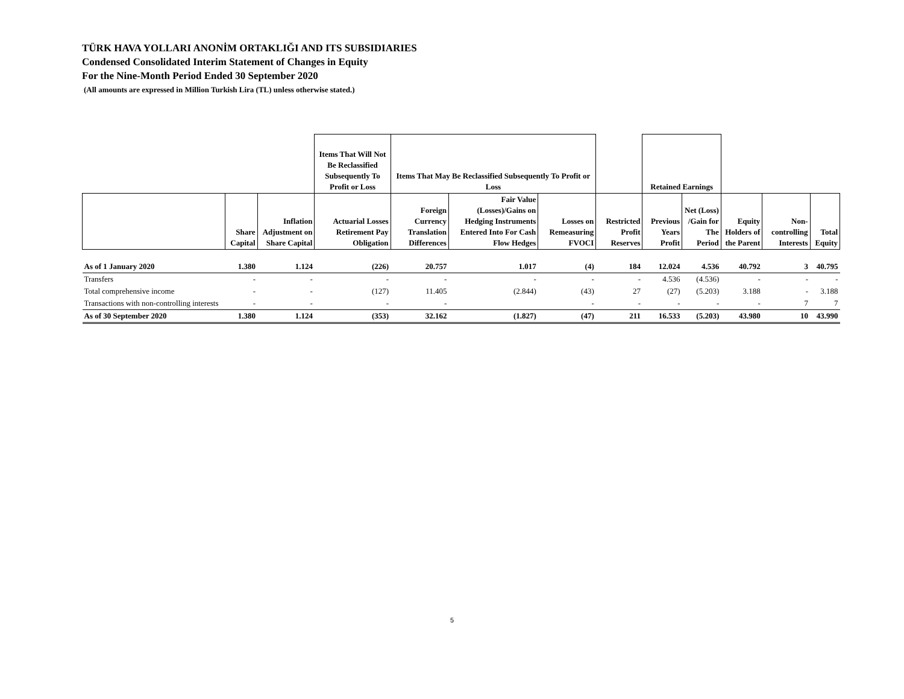TÜRK HAVA YOLLARI ANONİM ORTAKLIĞI AND ITS SUBSIDIARIES
Condensed Consolidated Interim Statement of Changes in Equity
For the Nine-Month Period Ended 30 September 2020
(All amounts are expressed in Million Turkish Lira (TL) unless otherwise stated.)
| | | | Items That Will Not Be Reclassified Subsequently To Profit or Loss | Items That May Be Reclassified Subsequently To Profit or Loss | | | | Retained Earnings | | | | |
| --- | --- | --- | --- | --- | --- | --- | --- | --- | --- | --- | --- | --- |
| | Share Capital | Inflation Adjustment on Share Capital | Actuarial Losses Retirement Pay Obligation | Foreign Currency Translation Differences | Fair Value (Losses)/Gains on Hedging Instruments Entered Into For Cash Flow Hedges | Losses on Remeasuring FVOCI | Restricted Profit Reserves | Previous Years Profit | Net (Loss) /Gain for The Period | Equity Holders of the Parent | Non-controlling Interests | Total Equity |
| As of 1 January 2020 | 1.380 | 1.124 | (226) | 20.757 | 1.017 | (4) | 184 | 12.024 | 4.536 | 40.792 | 3 | 40.795 |
| Transfers | - | - | - | - | - | - | - | 4.536 | (4.536) | - | - | - |
| Total comprehensive income | - | - | (127) | 11.405 | (2.844) | (43) | 27 | (27) | (5.203) | 3.188 | - | 3.188 |
| Transactions with non-controlling interests | - | - | - | - | | - | - | - | - | - | 7 | 7 |
| As of 30 September 2020 | 1.380 | 1.124 | (353) | 32.162 | (1.827) | (47) | 211 | 16.533 | (5.203) | 43.980 | 10 | 43.990 |
5